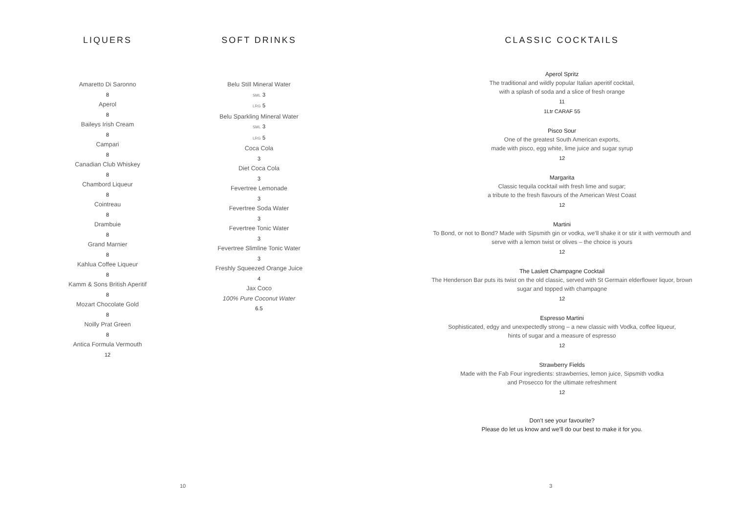LIQUERS
Amaretto Di Saronno
8
Aperol
8
Baileys Irish Cream
8
Campari
8
Canadian Club Whiskey
8
Chambord Liqueur
8
Cointreau
8
Drambuie
8
Grand Marnier
8
Kahlua Coffee Liqueur
8
Kamm & Sons British Aperitif
8
Mozart Chocolate Gold
8
Noilly Prat Green
8
Antica Formula Vermouth
12
SOFT DRINKS
Belu Still Mineral Water
SML 3
LRG 5
Belu Sparkling Mineral Water
SML 3
LRG 5
Coca Cola
3
Diet Coca Cola
3
Fevertree Lemonade
3
Fevertree Soda Water
3
Fevertree Tonic Water
3
Fevertree Slimline Tonic Water
3
Freshly Squeezed Orange Juice
4
Jax Coco
100% Pure Coconut Water
6.5
10
CLASSIC COCKTAILS
Aperol Spritz
The traditional and wildly popular Italian aperitif cocktail,
with a splash of soda and a slice of fresh orange
11
1Ltr CARAF 55
Pisco Sour
One of the greatest South American exports,
made with pisco, egg white, lime juice and sugar syrup
12
Margarita
Classic tequila cocktail with fresh lime and sugar;
a tribute to the fresh flavours of the American West Coast
12
Martini
To Bond, or not to Bond? Made with Sipsmith gin or vodka, we’ll shake it or stir it with vermouth and
serve with a lemon twist or olives – the choice is yours
12
The Laslett Champagne Cocktail
The Henderson Bar puts its twist on the old classic, served with St Germain elderflower liquor, brown
sugar and topped with champagne
12
Espresso Martini
Sophisticated, edgy and unexpectedly strong – a new classic with Vodka, coffee liqueur,
hints of sugar and a measure of espresso
12
Strawberry Fields
Made with the Fab Four ingredients: strawberries, lemon juice, Sipsmith vodka
and Prosecco for the ultimate refreshment
12
Don’t see your favourite?
Please do let us know and we’ll do our best to make it for you.
3